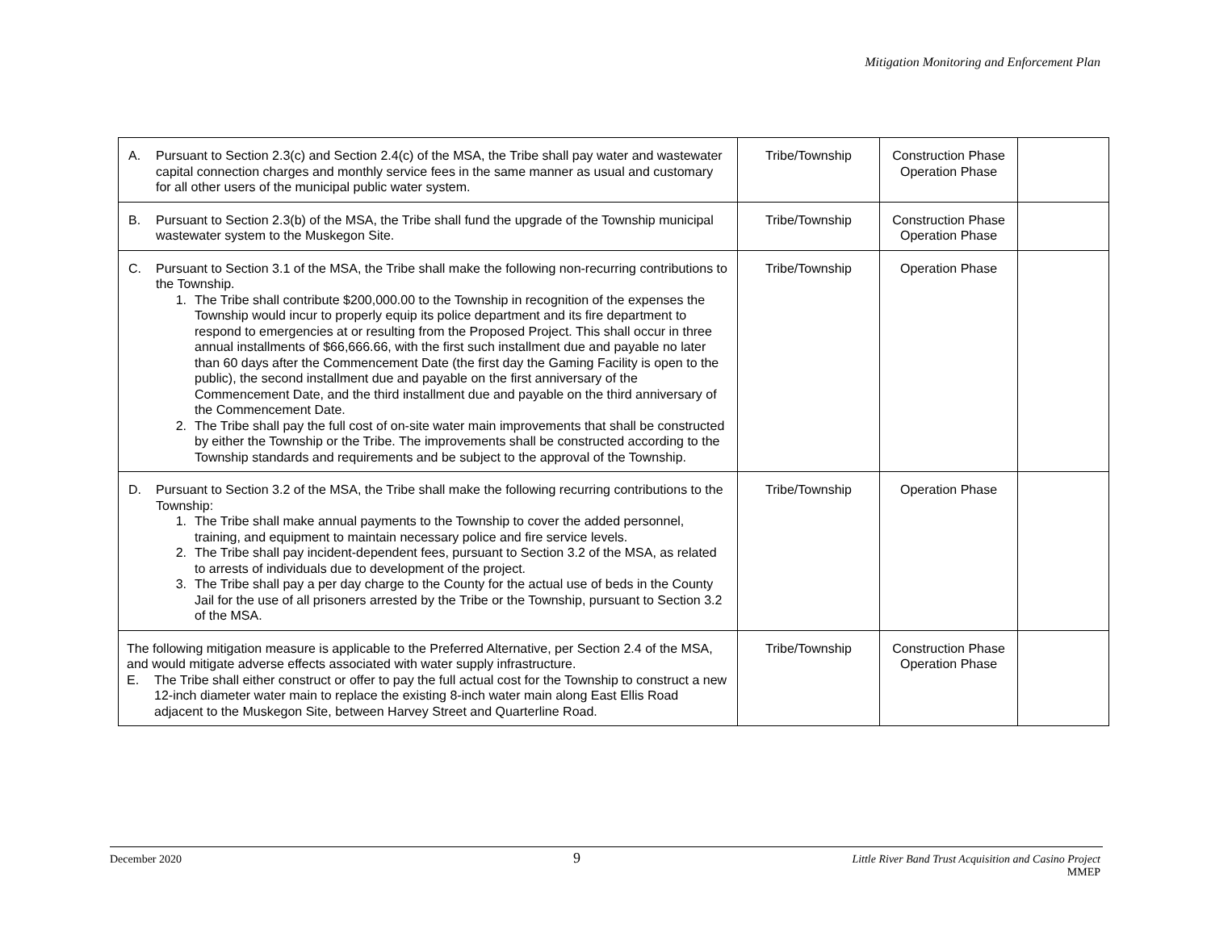Mitigation Monitoring and Enforcement Plan
| A. Pursuant to Section 2.3(c) and Section 2.4(c) of the MSA, the Tribe shall pay water and wastewater capital connection charges and monthly service fees in the same manner as usual and customary for all other users of the municipal public water system. | Tribe/Township | Construction Phase Operation Phase | |
| B. Pursuant to Section 2.3(b) of the MSA, the Tribe shall fund the upgrade of the Township municipal wastewater system to the Muskegon Site. | Tribe/Township | Construction Phase Operation Phase | |
| C. Pursuant to Section 3.1 of the MSA, the Tribe shall make the following non-recurring contributions to the Township. 1. The Tribe shall contribute $200,000.00 to the Township in recognition of the expenses the Township would incur to properly equip its police department and its fire department to respond to emergencies at or resulting from the Proposed Project. This shall occur in three annual installments of $66,666.66, with the first such installment due and payable no later than 60 days after the Commencement Date (the first day the Gaming Facility is open to the public), the second installment due and payable on the first anniversary of the Commencement Date, and the third installment due and payable on the third anniversary of the Commencement Date. 2. The Tribe shall pay the full cost of on-site water main improvements that shall be constructed by either the Township or the Tribe. The improvements shall be constructed according to the Township standards and requirements and be subject to the approval of the Township. | Tribe/Township | Operation Phase | |
| D. Pursuant to Section 3.2 of the MSA, the Tribe shall make the following recurring contributions to the Township: 1. The Tribe shall make annual payments to the Township to cover the added personnel, training, and equipment to maintain necessary police and fire service levels. 2. The Tribe shall pay incident-dependent fees, pursuant to Section 3.2 of the MSA, as related to arrests of individuals due to development of the project. 3. The Tribe shall pay a per day charge to the County for the actual use of beds in the County Jail for the use of all prisoners arrested by the Tribe or the Township, pursuant to Section 3.2 of the MSA. | Tribe/Township | Operation Phase | |
| The following mitigation measure is applicable to the Preferred Alternative, per Section 2.4 of the MSA, and would mitigate adverse effects associated with water supply infrastructure. E. The Tribe shall either construct or offer to pay the full actual cost for the Township to construct a new 12-inch diameter water main to replace the existing 8-inch water main along East Ellis Road adjacent to the Muskegon Site, between Harvey Street and Quarterline Road. | Tribe/Township | Construction Phase Operation Phase | |
December 2020 9 Little River Band Trust Acquisition and Casino Project
MMEP